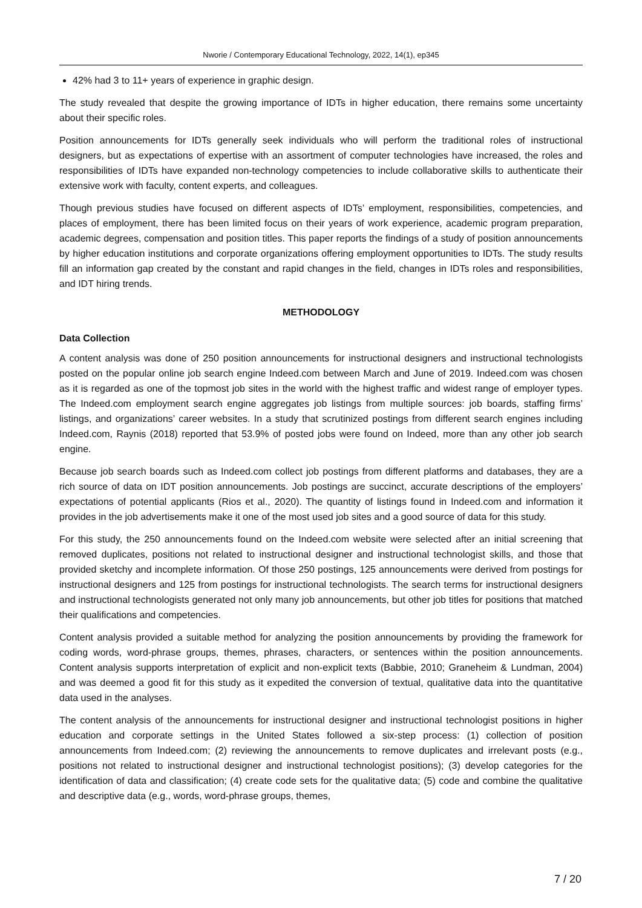Nworie / Contemporary Educational Technology, 2022, 14(1), ep345
42% had 3 to 11+ years of experience in graphic design.
The study revealed that despite the growing importance of IDTs in higher education, there remains some uncertainty about their specific roles.
Position announcements for IDTs generally seek individuals who will perform the traditional roles of instructional designers, but as expectations of expertise with an assortment of computer technologies have increased, the roles and responsibilities of IDTs have expanded non-technology competencies to include collaborative skills to authenticate their extensive work with faculty, content experts, and colleagues.
Though previous studies have focused on different aspects of IDTs’ employment, responsibilities, competencies, and places of employment, there has been limited focus on their years of work experience, academic program preparation, academic degrees, compensation and position titles. This paper reports the findings of a study of position announcements by higher education institutions and corporate organizations offering employment opportunities to IDTs. The study results fill an information gap created by the constant and rapid changes in the field, changes in IDTs roles and responsibilities, and IDT hiring trends.
METHODOLOGY
Data Collection
A content analysis was done of 250 position announcements for instructional designers and instructional technologists posted on the popular online job search engine Indeed.com between March and June of 2019. Indeed.com was chosen as it is regarded as one of the topmost job sites in the world with the highest traffic and widest range of employer types. The Indeed.com employment search engine aggregates job listings from multiple sources: job boards, staffing firms’ listings, and organizations’ career websites. In a study that scrutinized postings from different search engines including Indeed.com, Raynis (2018) reported that 53.9% of posted jobs were found on Indeed, more than any other job search engine.
Because job search boards such as Indeed.com collect job postings from different platforms and databases, they are a rich source of data on IDT position announcements. Job postings are succinct, accurate descriptions of the employers’ expectations of potential applicants (Rios et al., 2020). The quantity of listings found in Indeed.com and information it provides in the job advertisements make it one of the most used job sites and a good source of data for this study.
For this study, the 250 announcements found on the Indeed.com website were selected after an initial screening that removed duplicates, positions not related to instructional designer and instructional technologist skills, and those that provided sketchy and incomplete information. Of those 250 postings, 125 announcements were derived from postings for instructional designers and 125 from postings for instructional technologists. The search terms for instructional designers and instructional technologists generated not only many job announcements, but other job titles for positions that matched their qualifications and competencies.
Content analysis provided a suitable method for analyzing the position announcements by providing the framework for coding words, word-phrase groups, themes, phrases, characters, or sentences within the position announcements. Content analysis supports interpretation of explicit and non-explicit texts (Babbie, 2010; Graneheim & Lundman, 2004) and was deemed a good fit for this study as it expedited the conversion of textual, qualitative data into the quantitative data used in the analyses.
The content analysis of the announcements for instructional designer and instructional technologist positions in higher education and corporate settings in the United States followed a six-step process: (1) collection of position announcements from Indeed.com; (2) reviewing the announcements to remove duplicates and irrelevant posts (e.g., positions not related to instructional designer and instructional technologist positions); (3) develop categories for the identification of data and classification; (4) create code sets for the qualitative data; (5) code and combine the qualitative and descriptive data (e.g., words, word-phrase groups, themes,
7 / 20